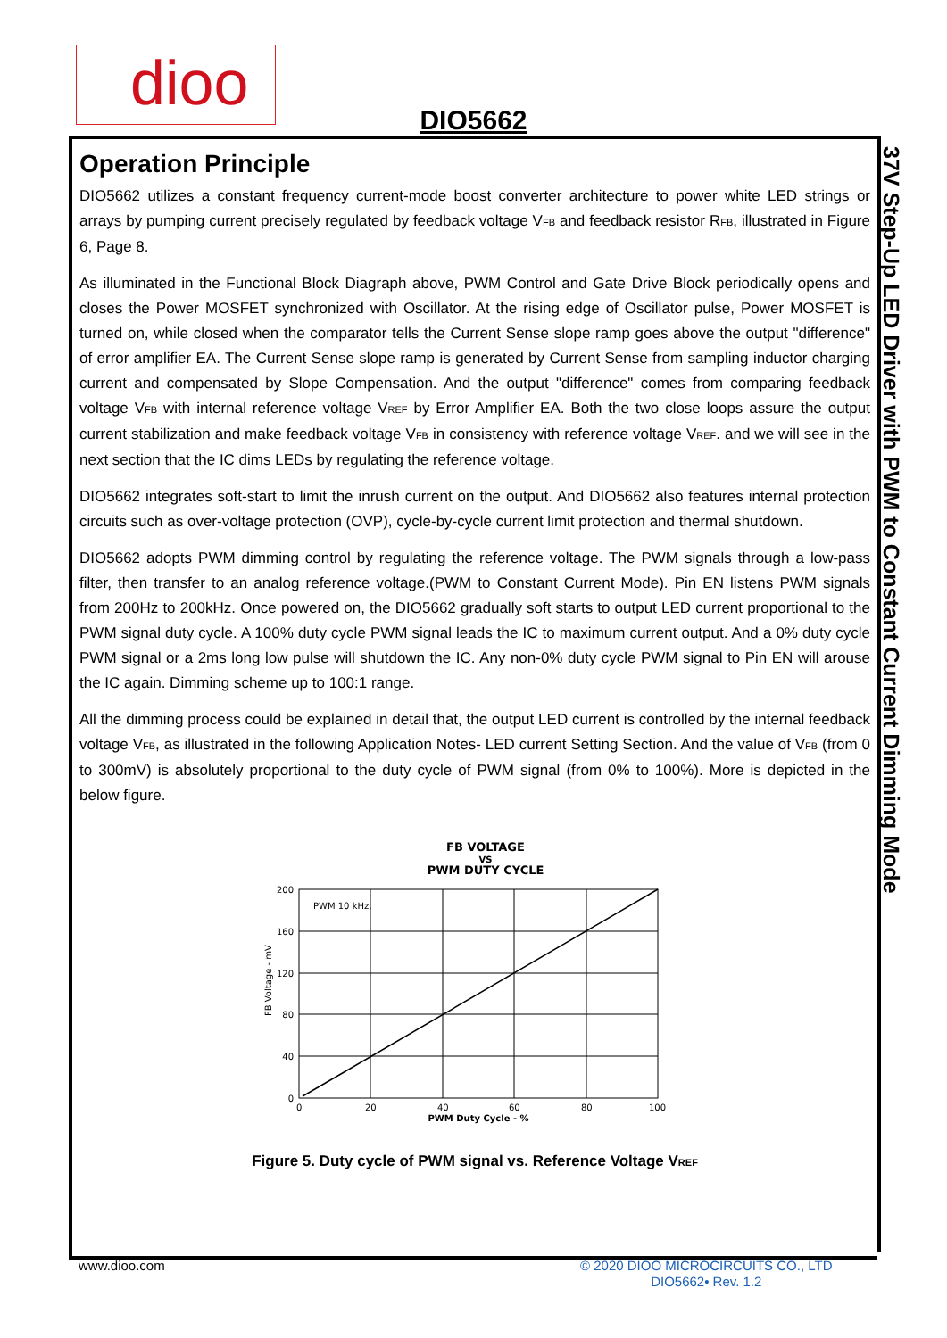dioo
DIO5662
Operation Principle
DIO5662 utilizes a constant frequency current-mode boost converter architecture to power white LED strings or arrays by pumping current precisely regulated by feedback voltage V<sub>FB</sub> and feedback resistor R<sub>FB</sub>, illustrated in Figure 6, Page 8.
As illuminated in the Functional Block Diagraph above, PWM Control and Gate Drive Block periodically opens and closes the Power MOSFET synchronized with Oscillator. At the rising edge of Oscillator pulse, Power MOSFET is turned on, while closed when the comparator tells the Current Sense slope ramp goes above the output "difference" of error amplifier EA. The Current Sense slope ramp is generated by Current Sense from sampling inductor charging current and compensated by Slope Compensation. And the output "difference" comes from comparing feedback voltage V<sub>FB</sub> with internal reference voltage V<sub>REF</sub> by Error Amplifier EA. Both the two close loops assure the output current stabilization and make feedback voltage V<sub>FB</sub> in consistency with reference voltage V<sub>REF</sub>. and we will see in the next section that the IC dims LEDs by regulating the reference voltage.
DIO5662 integrates soft-start to limit the inrush current on the output. And DIO5662 also features internal protection circuits such as over-voltage protection (OVP), cycle-by-cycle current limit protection and thermal shutdown.
DIO5662 adopts PWM dimming control by regulating the reference voltage. The PWM signals through a low-pass filter, then transfer to an analog reference voltage.(PWM to Constant Current Mode). Pin EN listens PWM signals from 200Hz to 200kHz. Once powered on, the DIO5662 gradually soft starts to output LED current proportional to the PWM signal duty cycle. A 100% duty cycle PWM signal leads the IC to maximum current output. And a 0% duty cycle PWM signal or a 2ms long low pulse will shutdown the IC. Any non-0% duty cycle PWM signal to Pin EN will arouse the IC again. Dimming scheme up to 100:1 range.
All the dimming process could be explained in detail that, the output LED current is controlled by the internal feedback voltage V<sub>FB</sub>, as illustrated in the following Application Notes- LED current Setting Section. And the value of V<sub>FB</sub> (from 0 to 300mV) is absolutely proportional to the duty cycle of PWM signal (from 0% to 100%). More is depicted in the below figure.
FB VOLTAGE
VS
PWM DUTY CYCLE
PWM 10 kHz,
200
160
120
80
40
0
0
20
40
60
80
100
PWM Duty Cycle - %
FB Voltage - mV
Figure 5. Duty cycle of PWM signal vs. Reference Voltage V<sub>REF</sub>
37V Step-Up LED Driver with PWM to Constant Current Dimming Mode
www.dioo.com
© 2020 DIOO MICROCIRCUITS CO., LTD
DIO5662• Rev. 1.2